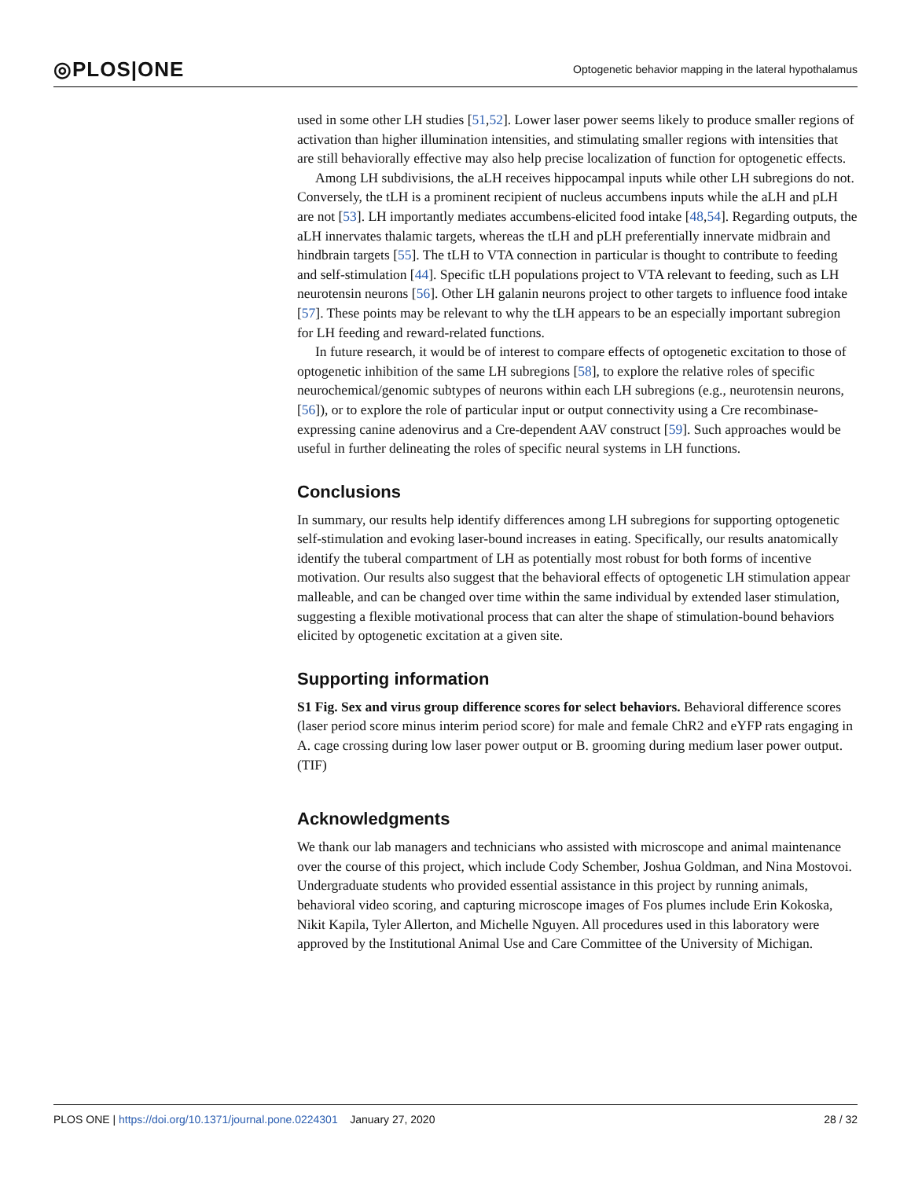◎PLOS|ONE Optogenetic behavior mapping in the lateral hypothalamus
used in some other LH studies [51,52]. Lower laser power seems likely to produce smaller regions of activation than higher illumination intensities, and stimulating smaller regions with intensities that are still behaviorally effective may also help precise localization of function for optogenetic effects.
Among LH subdivisions, the aLH receives hippocampal inputs while other LH subregions do not. Conversely, the tLH is a prominent recipient of nucleus accumbens inputs while the aLH and pLH are not [53]. LH importantly mediates accumbens-elicited food intake [48,54]. Regarding outputs, the aLH innervates thalamic targets, whereas the tLH and pLH preferentially innervate midbrain and hindbrain targets [55]. The tLH to VTA connection in particular is thought to contribute to feeding and self-stimulation [44]. Specific tLH populations project to VTA relevant to feeding, such as LH neurotensin neurons [56]. Other LH galanin neurons project to other targets to influence food intake [57]. These points may be relevant to why the tLH appears to be an especially important subregion for LH feeding and reward-related functions.
In future research, it would be of interest to compare effects of optogenetic excitation to those of optogenetic inhibition of the same LH subregions [58], to explore the relative roles of specific neurochemical/genomic subtypes of neurons within each LH subregions (e.g., neurotensin neurons, [56]), or to explore the role of particular input or output connectivity using a Cre recombinase-expressing canine adenovirus and a Cre-dependent AAV construct [59]. Such approaches would be useful in further delineating the roles of specific neural systems in LH functions.
Conclusions
In summary, our results help identify differences among LH subregions for supporting optogenetic self-stimulation and evoking laser-bound increases in eating. Specifically, our results anatomically identify the tuberal compartment of LH as potentially most robust for both forms of incentive motivation. Our results also suggest that the behavioral effects of optogenetic LH stimulation appear malleable, and can be changed over time within the same individual by extended laser stimulation, suggesting a flexible motivational process that can alter the shape of stimulation-bound behaviors elicited by optogenetic excitation at a given site.
Supporting information
S1 Fig. Sex and virus group difference scores for select behaviors. Behavioral difference scores (laser period score minus interim period score) for male and female ChR2 and eYFP rats engaging in A. cage crossing during low laser power output or B. grooming during medium laser power output.
(TIF)
Acknowledgments
We thank our lab managers and technicians who assisted with microscope and animal maintenance over the course of this project, which include Cody Schember, Joshua Goldman, and Nina Mostovoi. Undergraduate students who provided essential assistance in this project by running animals, behavioral video scoring, and capturing microscope images of Fos plumes include Erin Kokoska, Nikit Kapila, Tyler Allerton, and Michelle Nguyen. All procedures used in this laboratory were approved by the Institutional Animal Use and Care Committee of the University of Michigan.
PLOS ONE | https://doi.org/10.1371/journal.pone.0224301 January 27, 2020 28 / 32